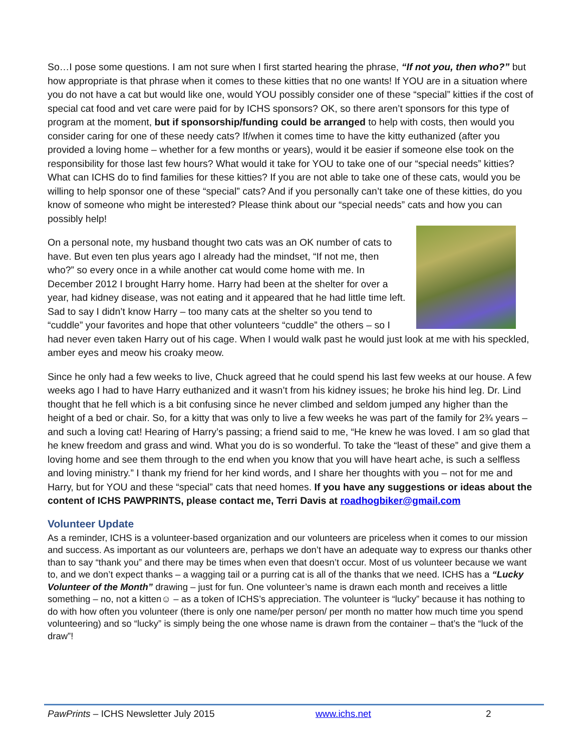So…I pose some questions. I am not sure when I first started hearing the phrase, “If not you, then who?” but how appropriate is that phrase when it comes to these kitties that no one wants! If YOU are in a situation where you do not have a cat but would like one, would YOU possibly consider one of these “special” kitties if the cost of special cat food and vet care were paid for by ICHS sponsors? OK, so there aren’t sponsors for this type of program at the moment, but if sponsorship/funding could be arranged to help with costs, then would you consider caring for one of these needy cats? If/when it comes time to have the kitty euthanized (after you provided a loving home – whether for a few months or years), would it be easier if someone else took on the responsibility for those last few hours? What would it take for YOU to take one of our “special needs” kitties? What can ICHS do to find families for these kitties? If you are not able to take one of these cats, would you be willing to help sponsor one of these “special” cats? And if you personally can’t take one of these kitties, do you know of someone who might be interested? Please think about our “special needs” cats and how you can possibly help!
On a personal note, my husband thought two cats was an OK number of cats to have. But even ten plus years ago I already had the mindset, “If not me, then who?” so every once in a while another cat would come home with me. In December 2012 I brought Harry home. Harry had been at the shelter for over a year, had kidney disease, was not eating and it appeared that he had little time left. Sad to say I didn’t know Harry – too many cats at the shelter so you tend to “cuddle” your favorites and hope that other volunteers “cuddle” the others – so I had never even taken Harry out of his cage. When I would walk past he would just look at me with his speckled, amber eyes and meow his croaky meow.
Since he only had a few weeks to live, Chuck agreed that he could spend his last few weeks at our house. A few weeks ago I had to have Harry euthanized and it wasn’t from his kidney issues; he broke his hind leg. Dr. Lind thought that he fell which is a bit confusing since he never climbed and seldom jumped any higher than the height of a bed or chair. So, for a kitty that was only to live a few weeks he was part of the family for 2¾ years – and such a loving cat! Hearing of Harry’s passing; a friend said to me, “He knew he was loved. I am so glad that he knew freedom and grass and wind. What you do is so wonderful. To take the “least of these” and give them a loving home and see them through to the end when you know that you will have heart ache, is such a selfless and loving ministry.” I thank my friend for her kind words, and I share her thoughts with you – not for me and Harry, but for YOU and these “special” cats that need homes. If you have any suggestions or ideas about the content of ICHS PAWPRINTS, please contact me, Terri Davis at roadhogbiker@gmail.com
Volunteer Update
As a reminder, ICHS is a volunteer-based organization and our volunteers are priceless when it comes to our mission and success. As important as our volunteers are, perhaps we don’t have an adequate way to express our thanks other than to say “thank you” and there may be times when even that doesn’t occur. Most of us volunteer because we want to, and we don’t expect thanks – a wagging tail or a purring cat is all of the thanks that we need. ICHS has a “Lucky Volunteer of the Month” drawing – just for fun. One volunteer’s name is drawn each month and receives a little something – no, not a kitten☺ – as a token of ICHS’s appreciation. The volunteer is “lucky” because it has nothing to do with how often you volunteer (there is only one name/per person/ per month no matter how much time you spend volunteering) and so “lucky” is simply being the one whose name is drawn from the container – that’s the “luck of the draw”!
PawPrints – ICHS Newsletter July 2015 www.ichs.net 2